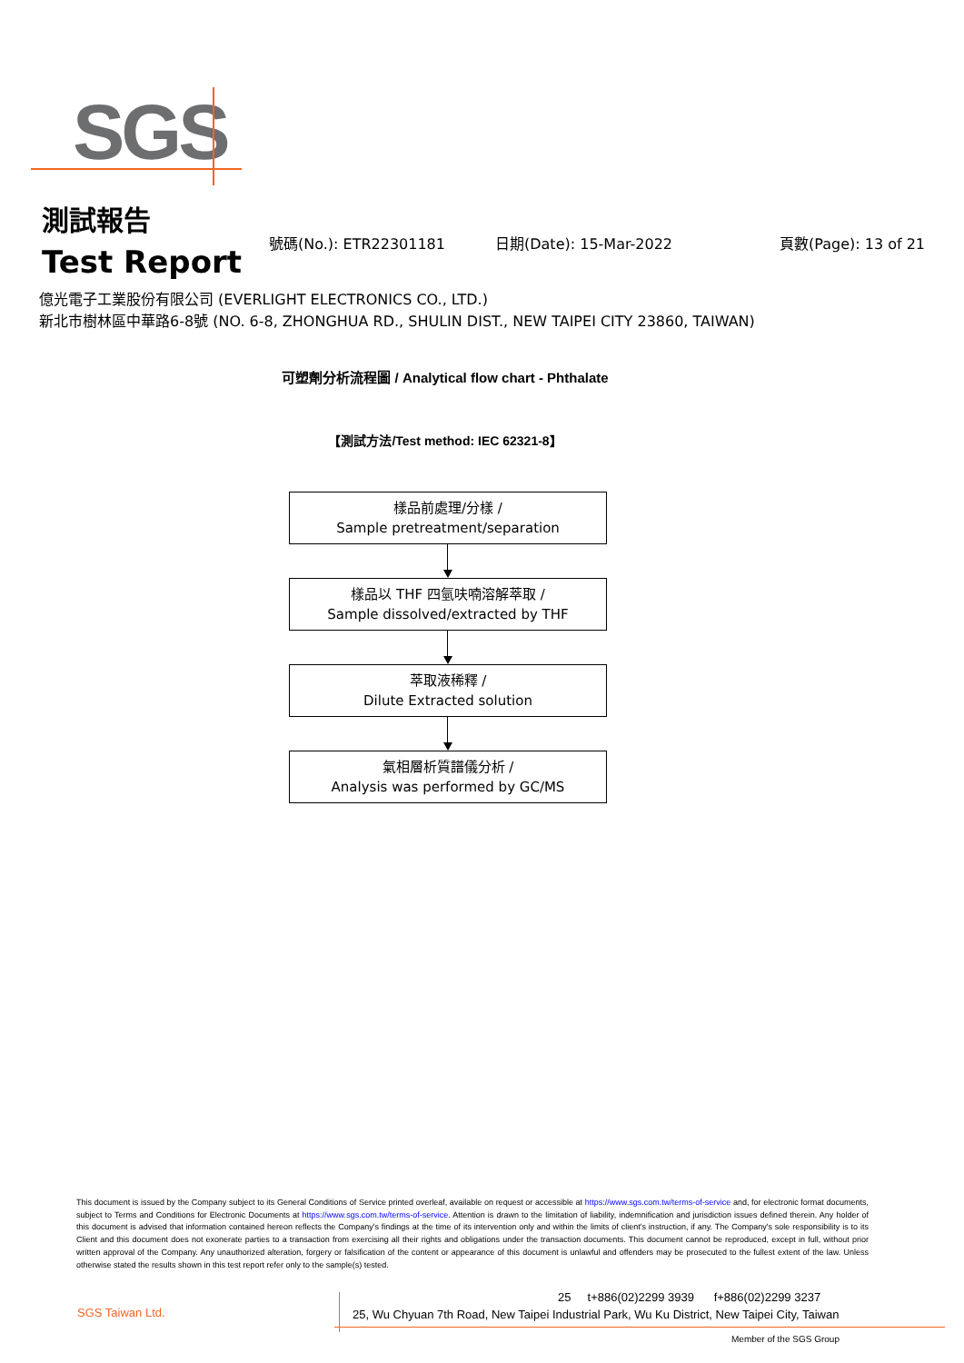SGS
測試報告
Test Report
號碼(No.): ETR22301181 日期(Date): 15-Mar-2022 頁數(Page): 13 of 21
億光電子工業股份有限公司 (EVERLIGHT ELECTRONICS CO., LTD.)
新北市樹林區中華路6-8號 (NO. 6-8, ZHONGHUA RD., SHULIN DIST., NEW TAIPEI CITY 23860, TAIWAN)
可塑劑分析流程圖 / Analytical flow chart - Phthalate
【測試方法/Test method: IEC 62321-8】
樣品前處理/分樣 /
Sample pretreatment/separation
樣品以 THF 四氫呋喃溶解萃取 /
Sample dissolved/extracted by THF
萃取液稀釋 /
Dilute Extracted solution
氣相層析質譜儀分析 /
Analysis was performed by GC/MS
This document is issued by the Company subject to its General Conditions of Service printed overleaf, available on request or accessible at https://www.sgs.com.tw/terms-of-service and, for electronic format documents, subject to Terms and Conditions for Electronic Documents at https://www.sgs.com.tw/terms-of-service. Attention is drawn to the limitation of liability, indemnification and jurisdiction issues defined therein. Any holder of this document is advised that information contained hereon reflects the Company's findings at the time of its intervention only and within the limits of client's instruction, if any. The Company's sole responsibility is to its Client and this document does not exonerate parties to a transaction from exercising all their rights and obligations under the transaction documents. This document cannot be reproduced, except in full, without prior written approval of the Company. Any unauthorized alteration, forgery or falsification of the content or appearance of this document is unlawful and offenders may be prosecuted to the fullest extent of the law. Unless otherwise stated the results shown in this test report refer only to the sample(s) tested.
SGS Taiwan Ltd.
25 t+886(02)2299 3939 f+886(02)2299 3237
25, Wu Chyuan 7th Road, New Taipei Industrial Park, Wu Ku District, New Taipei City, Taiwan
Member of the SGS Group